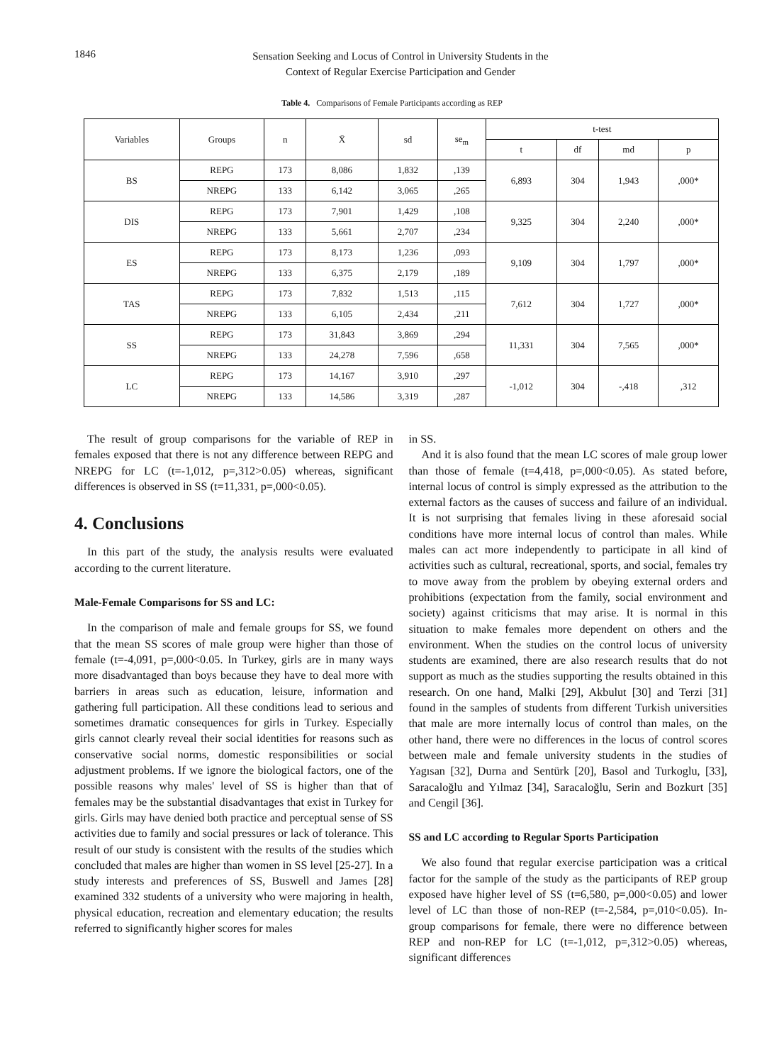1846
Sensation Seeking and Locus of Control in University Students in the Context of Regular Exercise Participation and Gender
Table 4. Comparisons of Female Participants according as REP
| Variables | Groups | n | X̄ | sd | se<sub>m</sub> | t-test | | | |
| --- | --- | --- | --- | --- | --- | --- | --- | --- | --- |
| | | | | | | t | df | md | p |
| BS | REPG | 173 | 8,086 | 1,832 | ,139 | 6,893 | 304 | 1,943 | ,000* |
| | NREPG | 133 | 6,142 | 3,065 | ,265 | | | | |
| DIS | REPG | 173 | 7,901 | 1,429 | ,108 | 9,325 | 304 | 2,240 | ,000* |
| | NREPG | 133 | 5,661 | 2,707 | ,234 | | | | |
| ES | REPG | 173 | 8,173 | 1,236 | ,093 | 9,109 | 304 | 1,797 | ,000* |
| | NREPG | 133 | 6,375 | 2,179 | ,189 | | | | |
| TAS | REPG | 173 | 7,832 | 1,513 | ,115 | 7,612 | 304 | 1,727 | ,000* |
| | NREPG | 133 | 6,105 | 2,434 | ,211 | | | | |
| SS | REPG | 173 | 31,843 | 3,869 | ,294 | 11,331 | 304 | 7,565 | ,000* |
| | NREPG | 133 | 24,278 | 7,596 | ,658 | | | | |
| LC | REPG | 173 | 14,167 | 3,910 | ,297 | -1,012 | 304 | -,418 | ,312 |
| | NREPG | 133 | 14,586 | 3,319 | ,287 | | | | |
The result of group comparisons for the variable of REP in females exposed that there is not any difference between REPG and NREPG for LC (t=-1,012, p=,312>0.05) whereas, significant differences is observed in SS (t=11,331, p=,000<0.05).
4. Conclusions
In this part of the study, the analysis results were evaluated according to the current literature.
Male-Female Comparisons for SS and LC:
In the comparison of male and female groups for SS, we found that the mean SS scores of male group were higher than those of female (t=-4,091, p=,000<0.05. In Turkey, girls are in many ways more disadvantaged than boys because they have to deal more with barriers in areas such as education, leisure, information and gathering full participation. All these conditions lead to serious and sometimes dramatic consequences for girls in Turkey. Especially girls cannot clearly reveal their social identities for reasons such as conservative social norms, domestic responsibilities or social adjustment problems. If we ignore the biological factors, one of the possible reasons why males' level of SS is higher than that of females may be the substantial disadvantages that exist in Turkey for girls. Girls may have denied both practice and perceptual sense of SS activities due to family and social pressures or lack of tolerance. This result of our study is consistent with the results of the studies which concluded that males are higher than women in SS level [25-27]. In a study interests and preferences of SS, Buswell and James [28] examined 332 students of a university who were majoring in health, physical education, recreation and elementary education; the results referred to significantly higher scores for males
in SS.
And it is also found that the mean LC scores of male group lower than those of female (t=4,418, p=,000<0.05). As stated before, internal locus of control is simply expressed as the attribution to the external factors as the causes of success and failure of an individual. It is not surprising that females living in these aforesaid social conditions have more internal locus of control than males. While males can act more independently to participate in all kind of activities such as cultural, recreational, sports, and social, females try to move away from the problem by obeying external orders and prohibitions (expectation from the family, social environment and society) against criticisms that may arise. It is normal in this situation to make females more dependent on others and the environment. When the studies on the control locus of university students are examined, there are also research results that do not support as much as the studies supporting the results obtained in this research. On one hand, Malki [29], Akbulut [30] and Terzi [31] found in the samples of students from different Turkish universities that male are more internally locus of control than males, on the other hand, there were no differences in the locus of control scores between male and female university students in the studies of Yagısan [32], Durna and Sentürk [20], Basol and Turkoglu, [33], Saracaloğlu and Yılmaz [34], Saracaloğlu, Serin and Bozkurt [35] and Cengil [36].
SS and LC according to Regular Sports Participation
We also found that regular exercise participation was a critical factor for the sample of the study as the participants of REP group exposed have higher level of SS (t=6,580, p=,000<0.05) and lower level of LC than those of non-REP (t=-2,584, p=,010<0.05). In-group comparisons for female, there were no difference between REP and non-REP for LC (t=-1,012, p=,312>0.05) whereas, significant differences